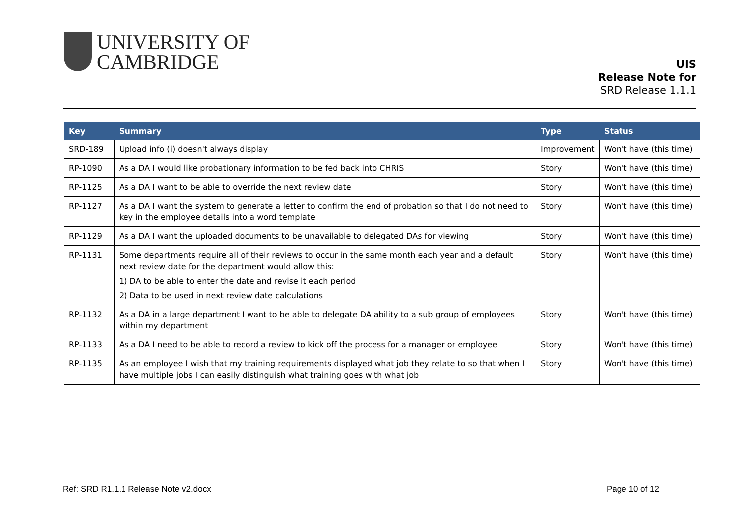UNIVERSITY OF
CAMBRIDGE
UIS
Release Note for
SRD Release 1.1.1
| Key | Summary | Type | Status |
| --- | --- | --- | --- |
| SRD-189 | Upload info (i) doesn't always display | Improvement | Won't have (this time) |
| RP-1090 | As a DA I would like probationary information to be fed back into CHRIS | Story | Won't have (this time) |
| RP-1125 | As a DA I want to be able to override the next review date | Story | Won't have (this time) |
| RP-1127 | As a DA I want the system to generate a letter to confirm the end of probation so that I do not need to key in the employee details into a word template | Story | Won't have (this time) |
| RP-1129 | As a DA I want the uploaded documents to be unavailable to delegated DAs for viewing | Story | Won't have (this time) |
| RP-1131 | Some departments require all of their reviews to occur in the same month each year and a default next review date for the department would allow this: 1) DA to be able to enter the date and revise it each period 2) Data to be used in next review date calculations | Story | Won't have (this time) |
| RP-1132 | As a DA in a large department I want to be able to delegate DA ability to a sub group of employees within my department | Story | Won't have (this time) |
| RP-1133 | As a DA I need to be able to record a review to kick off the process for a manager or employee | Story | Won't have (this time) |
| RP-1135 | As an employee I wish that my training requirements displayed what job they relate to so that when I have multiple jobs I can easily distinguish what training goes with what job | Story | Won't have (this time) |
Ref: SRD R1.1.1 Release Note v2.docx Page 10 of 12